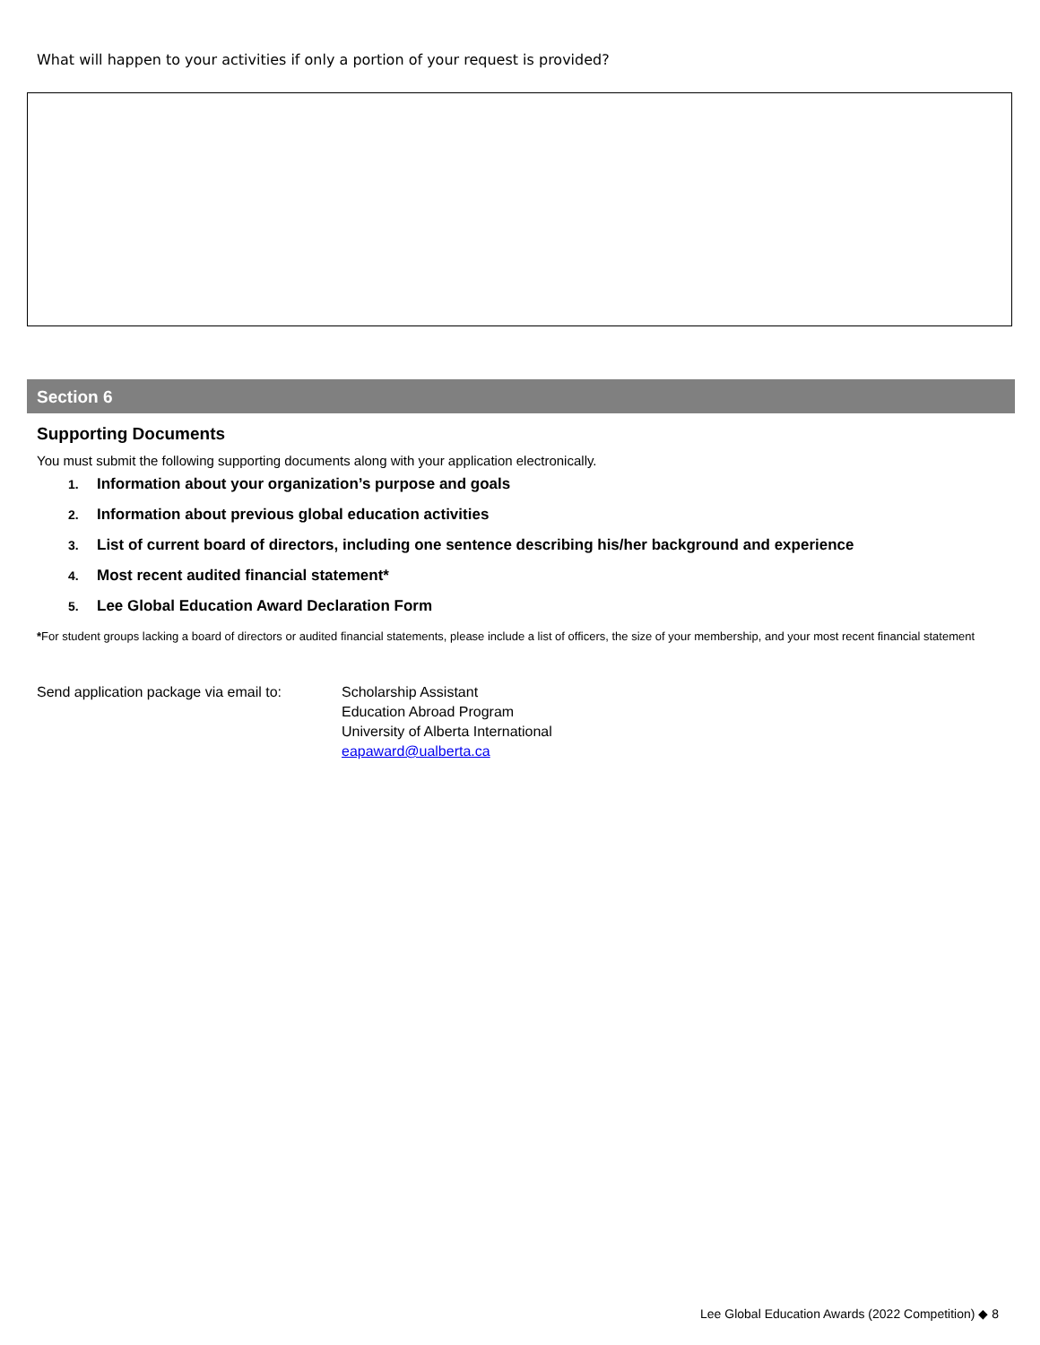What will happen to your activities if only a portion of your request is provided?
Section 6
Supporting Documents
You must submit the following supporting documents along with your application electronically.
1. Information about your organization’s purpose and goals
2. Information about previous global education activities
3. List of current board of directors, including one sentence describing his/her background and experience
4. Most recent audited financial statement*
5. Lee Global Education Award Declaration Form
*For student groups lacking a board of directors or audited financial statements, please include a list of officers, the size of your membership, and your most recent financial statement
Send application package via email to:
Scholarship Assistant
Education Abroad Program
University of Alberta International
eapaward@ualberta.ca
Lee Global Education Awards (2022 Competition) ◆ 8